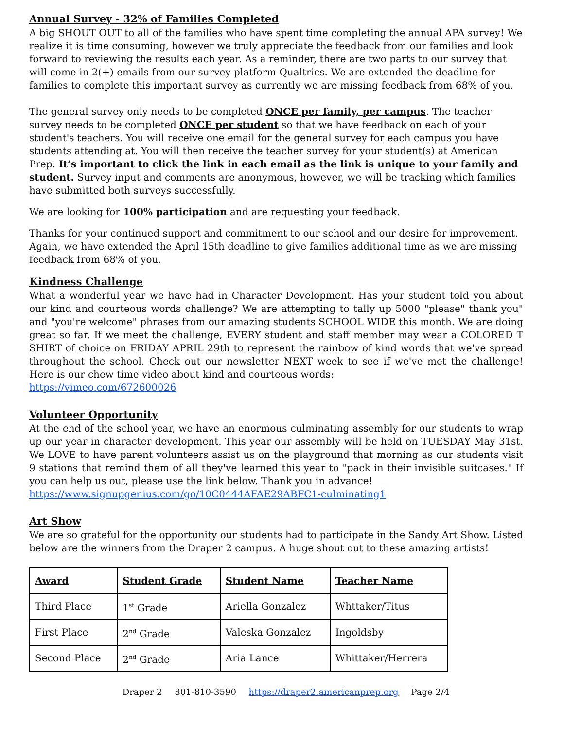Annual Survey - 32% of Families Completed
A big SHOUT OUT to all of the families who have spent time completing the annual APA survey! We realize it is time consuming, however we truly appreciate the feedback from our families and look forward to reviewing the results each year. As a reminder, there are two parts to our survey that will come in 2(+) emails from our survey platform Qualtrics. We are extended the deadline for families to complete this important survey as currently we are missing feedback from 68% of you.
The general survey only needs to be completed ONCE per family, per campus. The teacher survey needs to be completed ONCE per student so that we have feedback on each of your student's teachers. You will receive one email for the general survey for each campus you have students attending at. You will then receive the teacher survey for your student(s) at American Prep. It’s important to click the link in each email as the link is unique to your family and student. Survey input and comments are anonymous, however, we will be tracking which families have submitted both surveys successfully.
We are looking for 100% participation and are requesting your feedback.
Thanks for your continued support and commitment to our school and our desire for improvement. Again, we have extended the April 15th deadline to give families additional time as we are missing feedback from 68% of you.
Kindness Challenge
What a wonderful year we have had in Character Development. Has your student told you about our kind and courteous words challenge? We are attempting to tally up 5000 "please" thank you" and "you're welcome" phrases from our amazing students SCHOOL WIDE this month. We are doing great so far. If we meet the challenge, EVERY student and staff member may wear a COLORED T SHIRT of choice on FRIDAY APRIL 29th to represent the rainbow of kind words that we've spread throughout the school. Check out our newsletter NEXT week to see if we've met the challenge! Here is our chew time video about kind and courteous words:
https://vimeo.com/672600026
Volunteer Opportunity
At the end of the school year, we have an enormous culminating assembly for our students to wrap up our year in character development. This year our assembly will be held on TUESDAY May 31st. We LOVE to have parent volunteers assist us on the playground that morning as our students visit 9 stations that remind them of all they've learned this year to "pack in their invisible suitcases." If you can help us out, please use the link below. Thank you in advance!
https://www.signupgenius.com/go/10C0444AFAE29ABFC1-culminating1
Art Show
We are so grateful for the opportunity our students had to participate in the Sandy Art Show. Listed below are the winners from the Draper 2 campus. A huge shout out to these amazing artists!
| Award | Student Grade | Student Name | Teacher Name |
| --- | --- | --- | --- |
| Third Place | 1<sup>st</sup> Grade | Ariella Gonzalez | Whttaker/Titus |
| First Place | 2<sup>nd</sup> Grade | Valeska Gonzalez | Ingoldsby |
| Second Place | 2<sup>nd</sup> Grade | Aria Lance | Whittaker/Herrera |
Draper 2 801-810-3590 https://draper2.americanprep.org Page 2/4